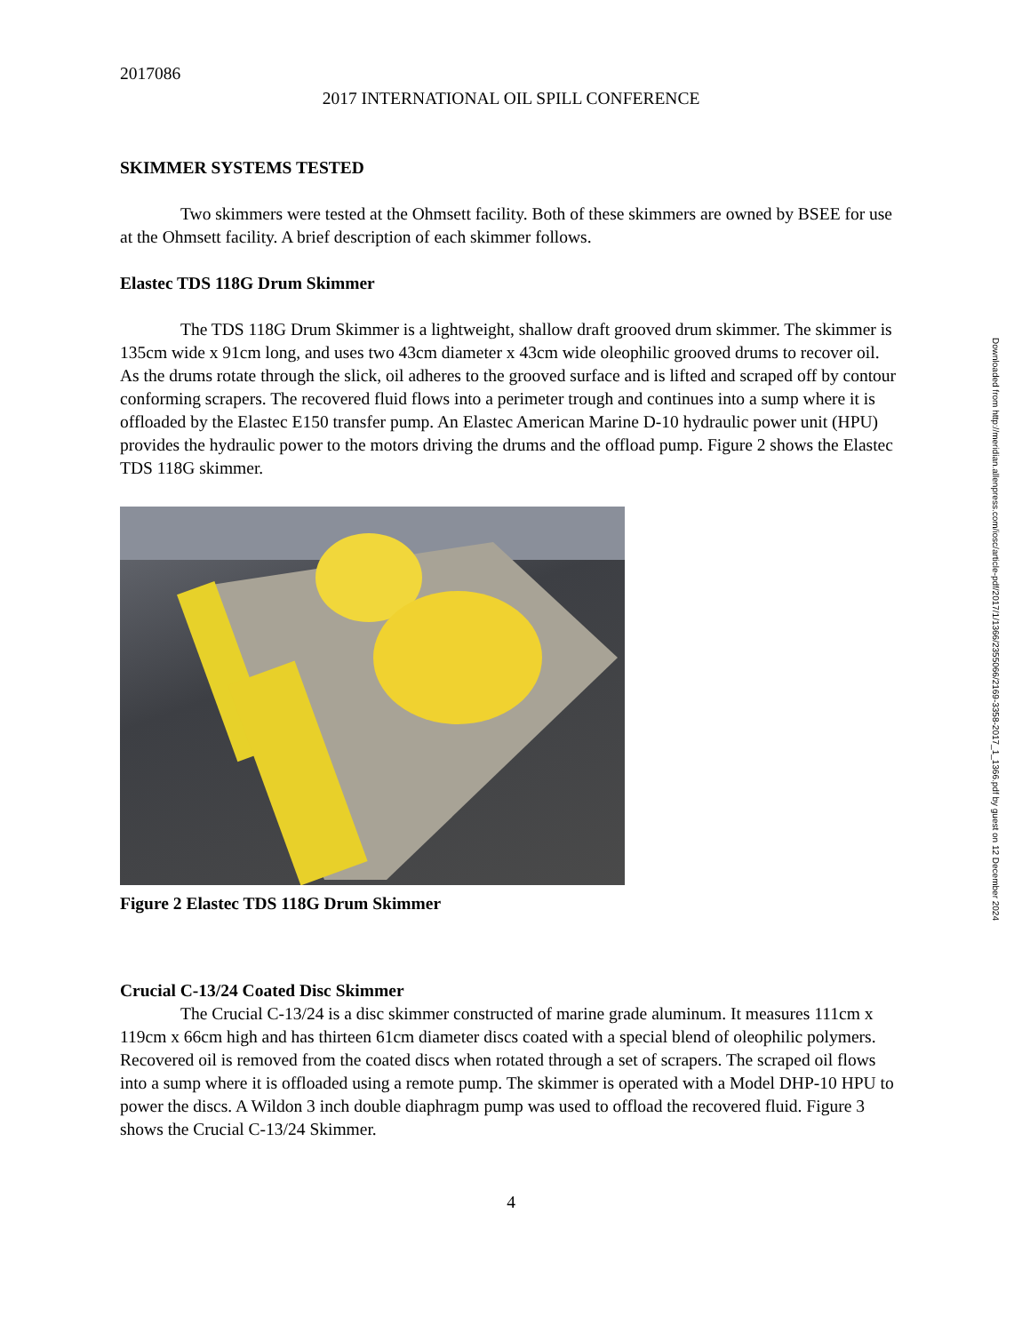2017086
2017 INTERNATIONAL OIL SPILL CONFERENCE
SKIMMER SYSTEMS TESTED
Two skimmers were tested at the Ohmsett facility. Both of these skimmers are owned by BSEE for use at the Ohmsett facility. A brief description of each skimmer follows.
Elastec TDS 118G Drum Skimmer
The TDS 118G Drum Skimmer is a lightweight, shallow draft grooved drum skimmer. The skimmer is 135cm wide x 91cm long, and uses two 43cm diameter x 43cm wide oleophilic grooved drums to recover oil. As the drums rotate through the slick, oil adheres to the grooved surface and is lifted and scraped off by contour conforming scrapers. The recovered fluid flows into a perimeter trough and continues into a sump where it is offloaded by the Elastec E150 transfer pump. An Elastec American Marine D-10 hydraulic power unit (HPU) provides the hydraulic power to the motors driving the drums and the offload pump. Figure 2 shows the Elastec TDS 118G skimmer.
Figure 2 Elastec TDS 118G Drum Skimmer
Crucial C-13/24 Coated Disc Skimmer
The Crucial C-13/24 is a disc skimmer constructed of marine grade aluminum. It measures 111cm x 119cm x 66cm high and has thirteen 61cm diameter discs coated with a special blend of oleophilic polymers. Recovered oil is removed from the coated discs when rotated through a set of scrapers. The scraped oil flows into a sump where it is offloaded using a remote pump. The skimmer is operated with a Model DHP-10 HPU to power the discs. A Wildon 3 inch double diaphragm pump was used to offload the recovered fluid. Figure 3 shows the Crucial C-13/24 Skimmer.
4
Downloaded from http://meridian.allenpress.com/iosc/article-pdf/2017/1/1366/2355066/2169-3358-2017_1_1366.pdf by guest on 12 December 2024